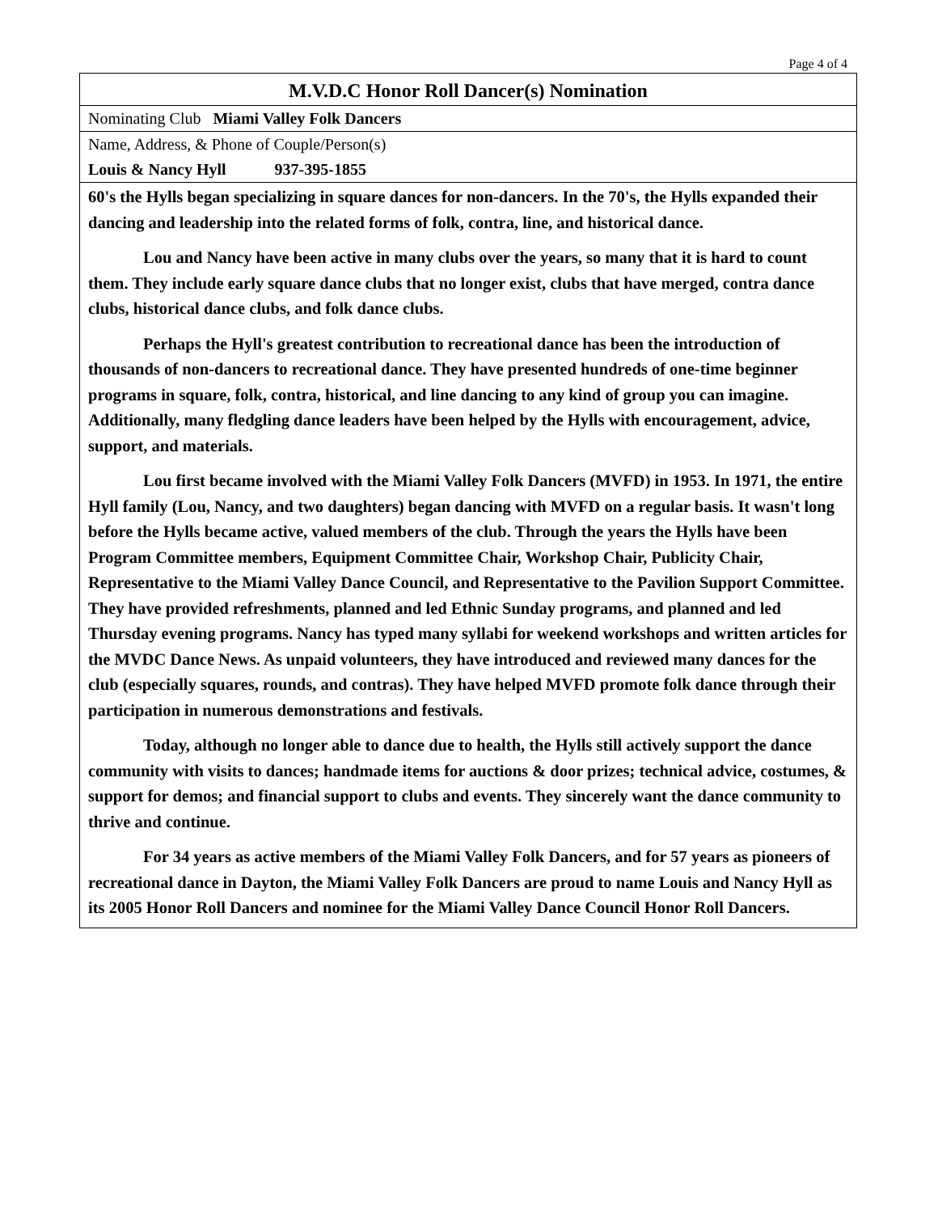Page 4 of 4
M.V.D.C Honor Roll Dancer(s) Nomination
Nominating Club Miami Valley Folk Dancers
Name, Address, & Phone of Couple/Person(s)
Louis & Nancy Hyll 937-395-1855
60's the Hylls began specializing in square dances for non-dancers. In the 70's, the Hylls expanded their dancing and leadership into the related forms of folk, contra, line, and historical dance.
Lou and Nancy have been active in many clubs over the years, so many that it is hard to count them. They include early square dance clubs that no longer exist, clubs that have merged, contra dance clubs, historical dance clubs, and folk dance clubs.
Perhaps the Hyll's greatest contribution to recreational dance has been the introduction of thousands of non-dancers to recreational dance. They have presented hundreds of one-time beginner programs in square, folk, contra, historical, and line dancing to any kind of group you can imagine. Additionally, many fledgling dance leaders have been helped by the Hylls with encouragement, advice, support, and materials.
Lou first became involved with the Miami Valley Folk Dancers (MVFD) in 1953. In 1971, the entire Hyll family (Lou, Nancy, and two daughters) began dancing with MVFD on a regular basis. It wasn't long before the Hylls became active, valued members of the club. Through the years the Hylls have been Program Committee members, Equipment Committee Chair, Workshop Chair, Publicity Chair, Representative to the Miami Valley Dance Council, and Representative to the Pavilion Support Committee. They have provided refreshments, planned and led Ethnic Sunday programs, and planned and led Thursday evening programs. Nancy has typed many syllabi for weekend workshops and written articles for the MVDC Dance News. As unpaid volunteers, they have introduced and reviewed many dances for the club (especially squares, rounds, and contras). They have helped MVFD promote folk dance through their participation in numerous demonstrations and festivals.
Today, although no longer able to dance due to health, the Hylls still actively support the dance community with visits to dances; handmade items for auctions & door prizes; technical advice, costumes, & support for demos; and financial support to clubs and events. They sincerely want the dance community to thrive and continue.
For 34 years as active members of the Miami Valley Folk Dancers, and for 57 years as pioneers of recreational dance in Dayton, the Miami Valley Folk Dancers are proud to name Louis and Nancy Hyll as its 2005 Honor Roll Dancers and nominee for the Miami Valley Dance Council Honor Roll Dancers.